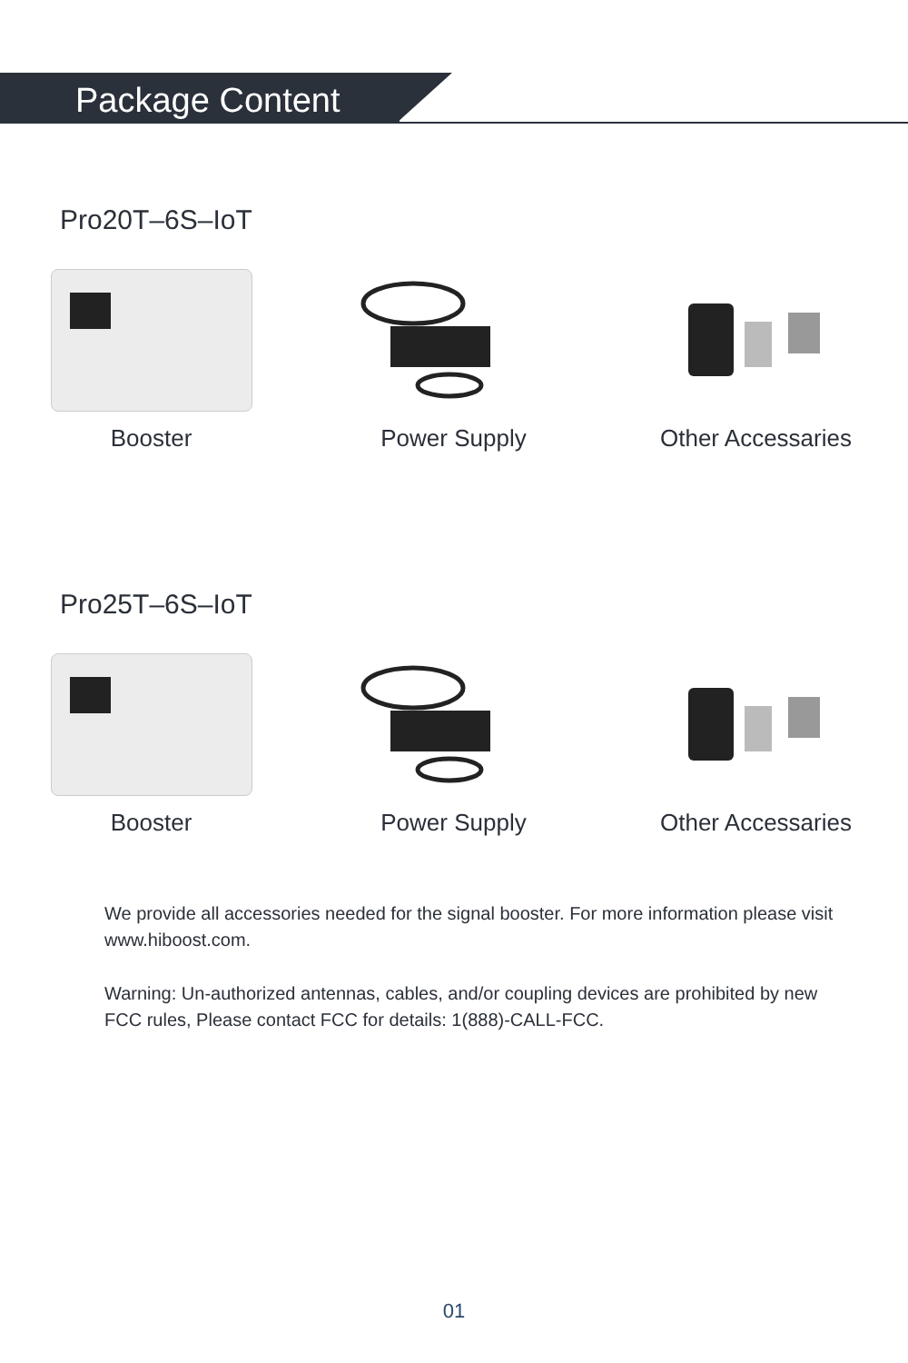Package Content
Pro20T–6S–IoT
Booster Power Supply Other Accessaries
Pro25T–6S–IoT
Booster Power Supply Other Accessaries
We provide all accessories needed for the signal booster. For more information please visit www.hiboost.com.
Warning: Un-authorized antennas, cables, and/or coupling devices are prohibited by new FCC rules, Please contact FCC for details: 1(888)-CALL-FCC.
01